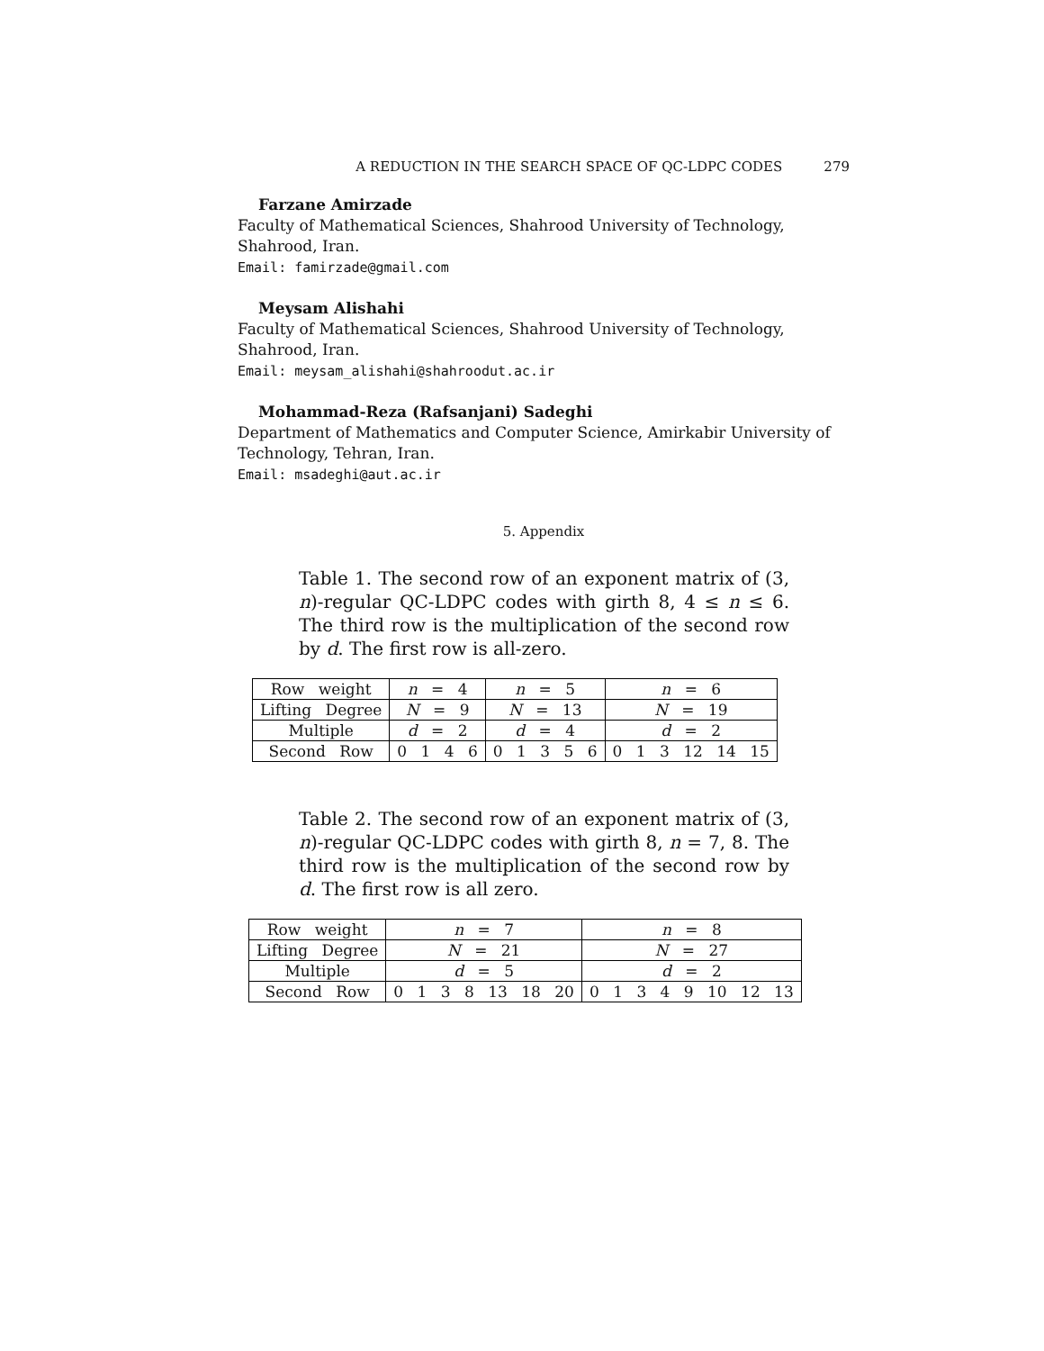A REDUCTION IN THE SEARCH SPACE OF QC-LDPC CODES 279
Farzane Amirzade
Faculty of Mathematical Sciences, Shahrood University of Technology, Shahrood, Iran.
Email: famirzade@gmail.com
Meysam Alishahi
Faculty of Mathematical Sciences, Shahrood University of Technology, Shahrood, Iran.
Email: meysam_alishahi@shahroodut.ac.ir
Mohammad-Reza (Rafsanjani) Sadeghi
Department of Mathematics and Computer Science, Amirkabir University of Technology, Tehran, Iran.
Email: msadeghi@aut.ac.ir
5. Appendix
Table 1. The second row of an exponent matrix of (3, n)-regular QC-LDPC codes with girth 8, 4 ≤ n ≤ 6. The third row is the multiplication of the second row by d. The first row is all-zero.
| Row weight | n = 4 | n = 5 | n = 6 |
| Lifting Degree | N = 9 | N = 13 | N = 19 |
| Multiple | d = 2 | d = 4 | d = 2 |
| Second Row | 0 1 4 6 | 0 1 3 5 6 | 0 1 3 12 14 15 |
Table 2. The second row of an exponent matrix of (3, n)-regular QC-LDPC codes with girth 8, n = 7, 8. The third row is the multiplication of the second row by d. The first row is all zero.
| Row weight | n = 7 | n = 8 |
| Lifting Degree | N = 21 | N = 27 |
| Multiple | d = 5 | d = 2 |
| Second Row | 0 1 3 8 13 18 20 | 0 1 3 4 9 10 12 13 |